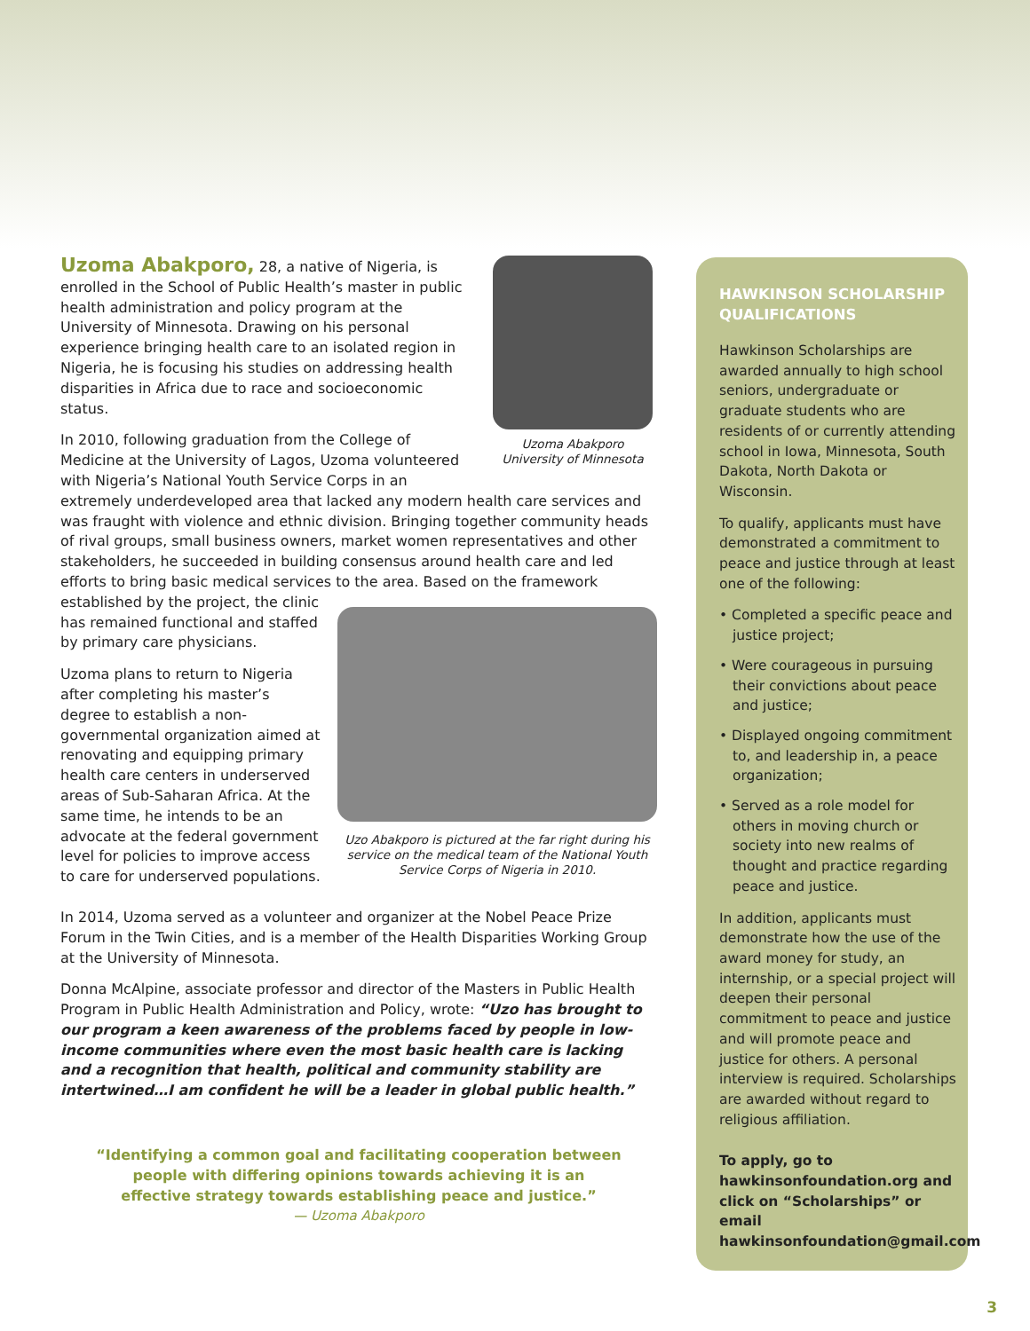Uzoma Abakporo
University of Minnesota
Uzoma Abakporo, 28, a native of Nigeria, is enrolled in the School of Public Health’s master in public health administration and policy program at the University of Minnesota. Drawing on his personal experience bringing health care to an isolated region in Nigeria, he is focusing his studies on addressing health disparities in Africa due to race and socioeconomic status.
In 2010, following graduation from the College of Medicine at the University of Lagos, Uzoma volunteered with Nigeria’s National Youth Service Corps in an extremely underdeveloped area that lacked any modern health care services and was fraught with violence and ethnic division. Bringing together community heads of rival groups, small business owners, market women representatives and other stakeholders, he succeeded in building consensus around health care and led efforts to bring basic medical services to the area. Based on the framework established by
Uzo Abakporo is pictured at the far right during his service on the medical team of the National Youth Service Corps of Nigeria in 2010.
the project, the clinic has remained functional and staffed by primary care physicians.
Uzoma plans to return to Nigeria after completing his master’s degree to establish a non-governmental organization aimed at renovating and equipping primary health care centers in underserved areas of Sub-Saharan Africa. At the same time, he intends to be an advocate at the federal government level for policies to improve access to care for underserved populations.
In 2014, Uzoma served as a volunteer and organizer at the Nobel Peace Prize Forum in the Twin Cities, and is a member of the Health Disparities Working Group at the University of Minnesota.
Donna McAlpine, associate professor and director of the Masters in Public Health Program in Public Health Administration and Policy, wrote: “Uzo has brought to our program a keen awareness of the problems faced by people in low-income communities where even the most basic health care is lacking and a recognition that health, political and community stability are intertwined…I am confident he will be a leader in global public health.”
“Identifying a common goal and facilitating cooperation between people with differing opinions towards achieving it is an effective strategy towards establishing peace and justice.”
— Uzoma Abakporo
HAWKINSON SCHOLARSHIP QUALIFICATIONS
Hawkinson Scholarships are awarded annually to high school seniors, undergraduate or graduate students who are residents of or currently attending school in Iowa, Minnesota, South Dakota, North Dakota or Wisconsin.
To qualify, applicants must have demonstrated a commitment to peace and justice through at least one of the following:
• Completed a specific peace and justice project;
• Were courageous in pursuing their convictions about peace and justice;
• Displayed ongoing commitment to, and leadership in, a peace organization;
• Served as a role model for others in moving church or society into new realms of thought and practice regarding peace and justice.
In addition, applicants must demonstrate how the use of the award money for study, an internship, or a special project will deepen their personal commitment to peace and justice and will promote peace and justice for others. A personal interview is required. Scholarships are awarded without regard to religious affiliation.
To apply, go to hawkinsonfoundation.org and click on “Scholarships” or email hawkinsonfoundation@gmail.com
3